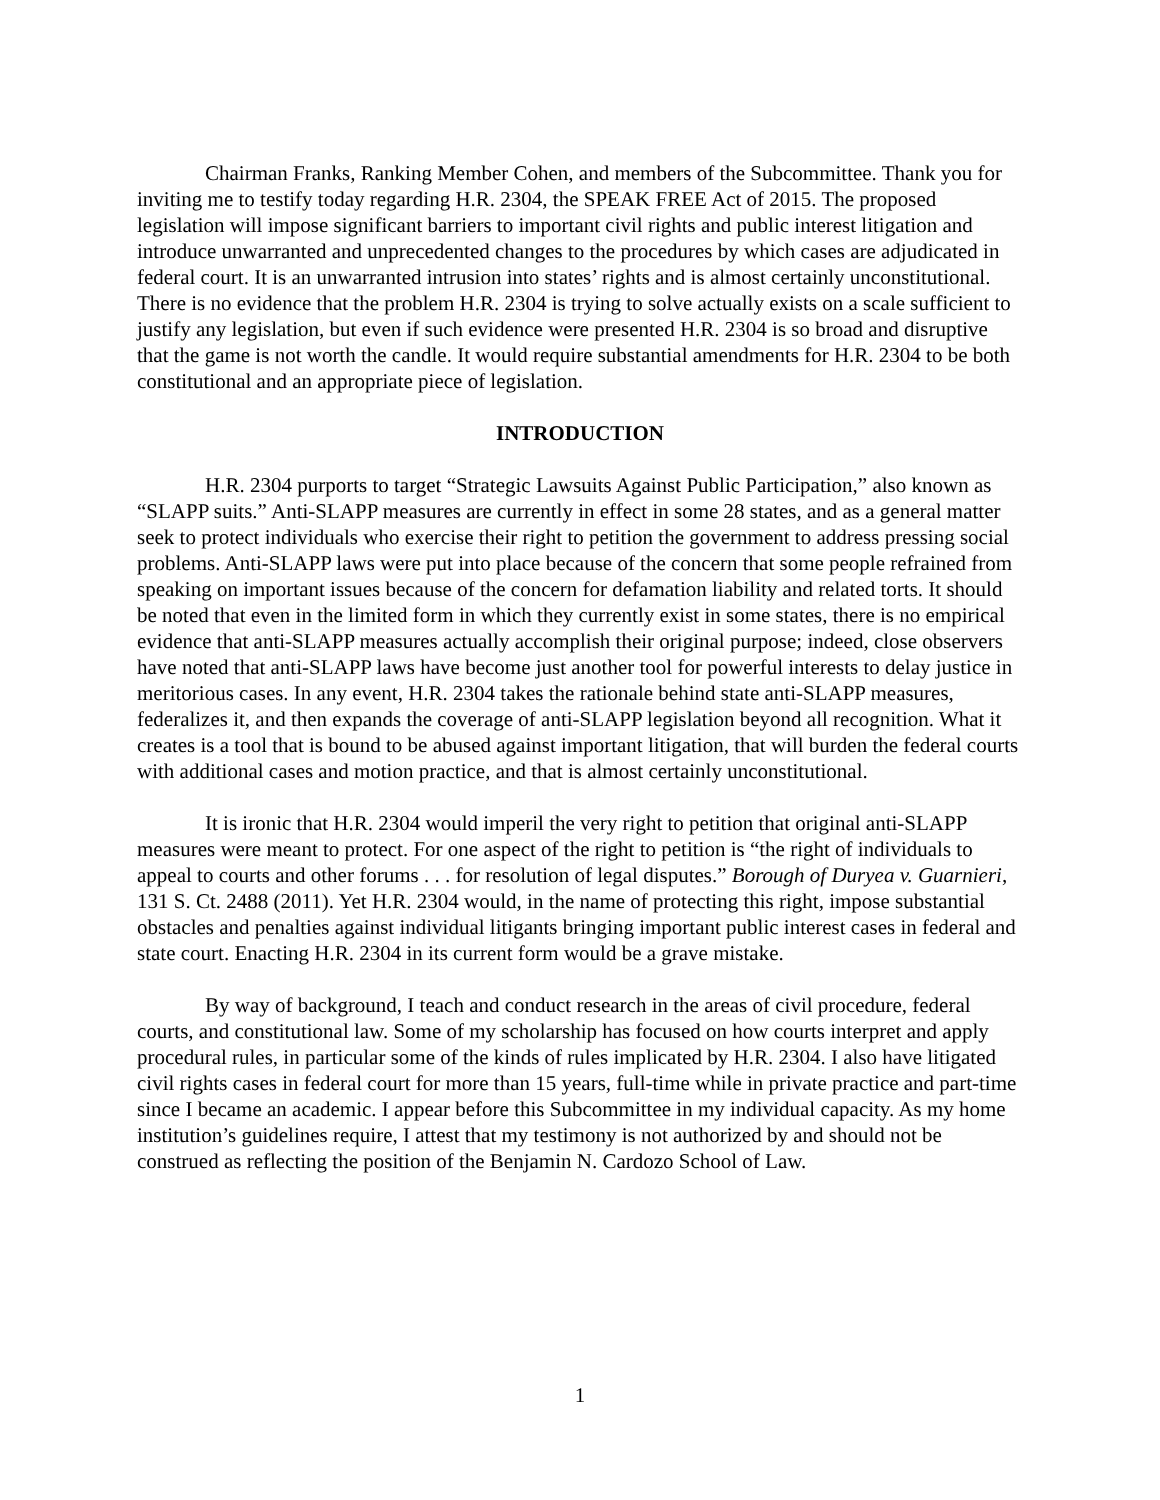Chairman Franks, Ranking Member Cohen, and members of the Subcommittee. Thank you for inviting me to testify today regarding H.R. 2304, the SPEAK FREE Act of 2015. The proposed legislation will impose significant barriers to important civil rights and public interest litigation and introduce unwarranted and unprecedented changes to the procedures by which cases are adjudicated in federal court. It is an unwarranted intrusion into states’ rights and is almost certainly unconstitutional. There is no evidence that the problem H.R. 2304 is trying to solve actually exists on a scale sufficient to justify any legislation, but even if such evidence were presented H.R. 2304 is so broad and disruptive that the game is not worth the candle. It would require substantial amendments for H.R. 2304 to be both constitutional and an appropriate piece of legislation.
INTRODUCTION
H.R. 2304 purports to target “Strategic Lawsuits Against Public Participation,” also known as “SLAPP suits.” Anti-SLAPP measures are currently in effect in some 28 states, and as a general matter seek to protect individuals who exercise their right to petition the government to address pressing social problems. Anti-SLAPP laws were put into place because of the concern that some people refrained from speaking on important issues because of the concern for defamation liability and related torts. It should be noted that even in the limited form in which they currently exist in some states, there is no empirical evidence that anti-SLAPP measures actually accomplish their original purpose; indeed, close observers have noted that anti-SLAPP laws have become just another tool for powerful interests to delay justice in meritorious cases. In any event, H.R. 2304 takes the rationale behind state anti-SLAPP measures, federalizes it, and then expands the coverage of anti-SLAPP legislation beyond all recognition. What it creates is a tool that is bound to be abused against important litigation, that will burden the federal courts with additional cases and motion practice, and that is almost certainly unconstitutional.
It is ironic that H.R. 2304 would imperil the very right to petition that original anti-SLAPP measures were meant to protect. For one aspect of the right to petition is “the right of individuals to appeal to courts and other forums . . . for resolution of legal disputes.” Borough of Duryea v. Guarnieri, 131 S. Ct. 2488 (2011). Yet H.R. 2304 would, in the name of protecting this right, impose substantial obstacles and penalties against individual litigants bringing important public interest cases in federal and state court. Enacting H.R. 2304 in its current form would be a grave mistake.
By way of background, I teach and conduct research in the areas of civil procedure, federal courts, and constitutional law. Some of my scholarship has focused on how courts interpret and apply procedural rules, in particular some of the kinds of rules implicated by H.R. 2304. I also have litigated civil rights cases in federal court for more than 15 years, full-time while in private practice and part-time since I became an academic. I appear before this Subcommittee in my individual capacity. As my home institution’s guidelines require, I attest that my testimony is not authorized by and should not be construed as reflecting the position of the Benjamin N. Cardozo School of Law.
1